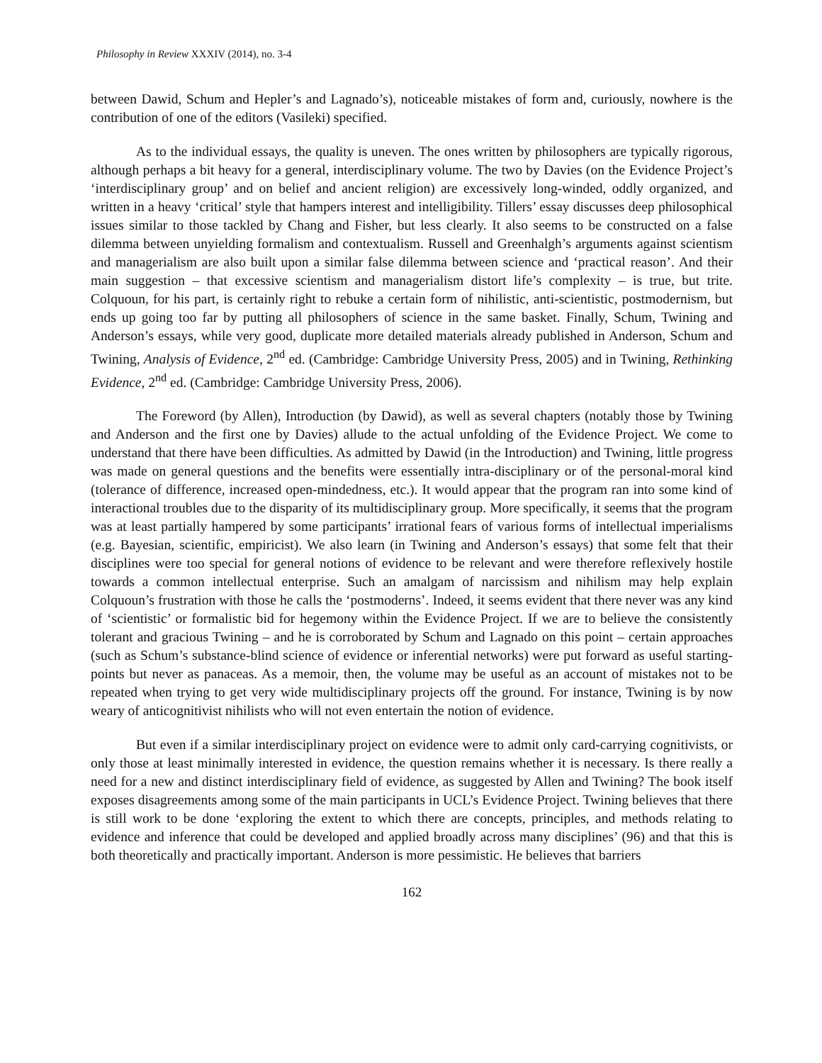Philosophy in Review XXXIV (2014), no. 3-4
between Dawid, Schum and Hepler’s and Lagnado’s), noticeable mistakes of form and, curiously, nowhere is the contribution of one of the editors (Vasileki) specified.
As to the individual essays, the quality is uneven. The ones written by philosophers are typically rigorous, although perhaps a bit heavy for a general, interdisciplinary volume. The two by Davies (on the Evidence Project’s ‘interdisciplinary group’ and on belief and ancient religion) are excessively long-winded, oddly organized, and written in a heavy ‘critical’ style that hampers interest and intelligibility. Tillers’ essay discusses deep philosophical issues similar to those tackled by Chang and Fisher, but less clearly. It also seems to be constructed on a false dilemma between unyielding formalism and contextualism. Russell and Greenhalgh’s arguments against scientism and managerialism are also built upon a similar false dilemma between science and ‘practical reason’. And their main suggestion – that excessive scientism and managerialism distort life’s complexity – is true, but trite. Colquoun, for his part, is certainly right to rebuke a certain form of nihilistic, anti-scientistic, postmodernism, but ends up going too far by putting all philosophers of science in the same basket. Finally, Schum, Twining and Anderson’s essays, while very good, duplicate more detailed materials already published in Anderson, Schum and Twining, Analysis of Evidence, 2<sup>nd</sup> ed. (Cambridge: Cambridge University Press, 2005) and in Twining, Rethinking Evidence, 2<sup>nd</sup> ed. (Cambridge: Cambridge University Press, 2006).
The Foreword (by Allen), Introduction (by Dawid), as well as several chapters (notably those by Twining and Anderson and the first one by Davies) allude to the actual unfolding of the Evidence Project. We come to understand that there have been difficulties. As admitted by Dawid (in the Introduction) and Twining, little progress was made on general questions and the benefits were essentially intra-disciplinary or of the personal-moral kind (tolerance of difference, increased open-mindedness, etc.). It would appear that the program ran into some kind of interactional troubles due to the disparity of its multidisciplinary group. More specifically, it seems that the program was at least partially hampered by some participants’ irrational fears of various forms of intellectual imperialisms (e.g. Bayesian, scientific, empiricist). We also learn (in Twining and Anderson’s essays) that some felt that their disciplines were too special for general notions of evidence to be relevant and were therefore reflexively hostile towards a common intellectual enterprise. Such an amalgam of narcissism and nihilism may help explain Colquoun’s frustration with those he calls the ‘postmoderns’. Indeed, it seems evident that there never was any kind of ‘scientistic’ or formalistic bid for hegemony within the Evidence Project. If we are to believe the consistently tolerant and gracious Twining – and he is corroborated by Schum and Lagnado on this point – certain approaches (such as Schum’s substance-blind science of evidence or inferential networks) were put forward as useful starting-points but never as panaceas. As a memoir, then, the volume may be useful as an account of mistakes not to be repeated when trying to get very wide multidisciplinary projects off the ground. For instance, Twining is by now weary of anticognitivist nihilists who will not even entertain the notion of evidence.
But even if a similar interdisciplinary project on evidence were to admit only card-carrying cognitivists, or only those at least minimally interested in evidence, the question remains whether it is necessary. Is there really a need for a new and distinct interdisciplinary field of evidence, as suggested by Allen and Twining? The book itself exposes disagreements among some of the main participants in UCL’s Evidence Project. Twining believes that there is still work to be done ‘exploring the extent to which there are concepts, principles, and methods relating to evidence and inference that could be developed and applied broadly across many disciplines’ (96) and that this is both theoretically and practically important. Anderson is more pessimistic. He believes that barriers
162